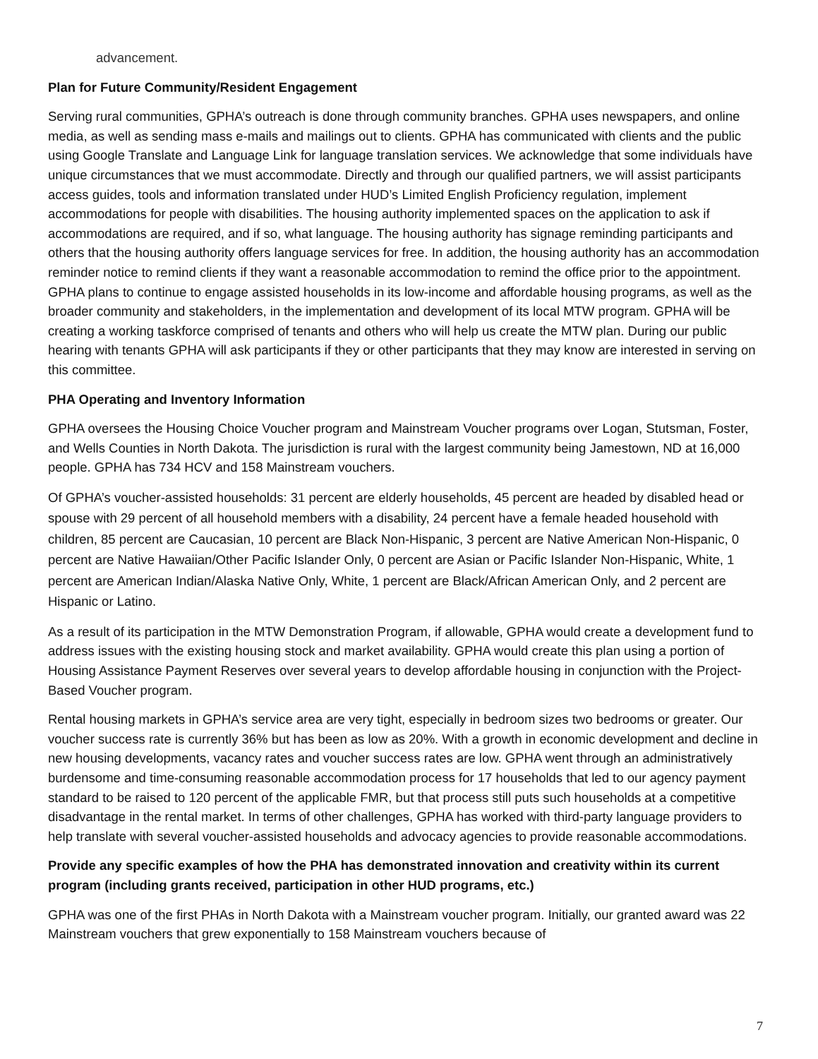advancement.
Plan for Future Community/Resident Engagement
Serving rural communities, GPHA’s outreach is done through community branches. GPHA uses newspapers, and online media, as well as sending mass e-mails and mailings out to clients. GPHA has communicated with clients and the public using Google Translate and Language Link for language translation services. We acknowledge that some individuals have unique circumstances that we must accommodate. Directly and through our qualified partners, we will assist participants access guides, tools and information translated under HUD’s Limited English Proficiency regulation, implement accommodations for people with disabilities. The housing authority implemented spaces on the application to ask if accommodations are required, and if so, what language. The housing authority has signage reminding participants and others that the housing authority offers language services for free. In addition, the housing authority has an accommodation reminder notice to remind clients if they want a reasonable accommodation to remind the office prior to the appointment. GPHA plans to continue to engage assisted households in its low-income and affordable housing programs, as well as the broader community and stakeholders, in the implementation and development of its local MTW program. GPHA will be creating a working taskforce comprised of tenants and others who will help us create the MTW plan. During our public hearing with tenants GPHA will ask participants if they or other participants that they may know are interested in serving on this committee.
PHA Operating and Inventory Information
GPHA oversees the Housing Choice Voucher program and Mainstream Voucher programs over Logan, Stutsman, Foster, and Wells Counties in North Dakota. The jurisdiction is rural with the largest community being Jamestown, ND at 16,000 people. GPHA has 734 HCV and 158 Mainstream vouchers.
Of GPHA’s voucher-assisted households: 31 percent are elderly households, 45 percent are headed by disabled head or spouse with 29 percent of all household members with a disability, 24 percent have a female headed household with children, 85 percent are Caucasian, 10 percent are Black Non-Hispanic, 3 percent are Native American Non-Hispanic, 0 percent are Native Hawaiian/Other Pacific Islander Only, 0 percent are Asian or Pacific Islander Non-Hispanic, White, 1 percent are American Indian/Alaska Native Only, White, 1 percent are Black/African American Only, and 2 percent are Hispanic or Latino.
As a result of its participation in the MTW Demonstration Program, if allowable, GPHA would create a development fund to address issues with the existing housing stock and market availability. GPHA would create this plan using a portion of Housing Assistance Payment Reserves over several years to develop affordable housing in conjunction with the Project-Based Voucher program.
Rental housing markets in GPHA’s service area are very tight, especially in bedroom sizes two bedrooms or greater. Our voucher success rate is currently 36% but has been as low as 20%. With a growth in economic development and decline in new housing developments, vacancy rates and voucher success rates are low. GPHA went through an administratively burdensome and time-consuming reasonable accommodation process for 17 households that led to our agency payment standard to be raised to 120 percent of the applicable FMR, but that process still puts such households at a competitive disadvantage in the rental market. In terms of other challenges, GPHA has worked with third-party language providers to help translate with several voucher-assisted households and advocacy agencies to provide reasonable accommodations.
Provide any specific examples of how the PHA has demonstrated innovation and creativity within its current program (including grants received, participation in other HUD programs, etc.)
GPHA was one of the first PHAs in North Dakota with a Mainstream voucher program. Initially, our granted award was 22 Mainstream vouchers that grew exponentially to 158 Mainstream vouchers because of
7